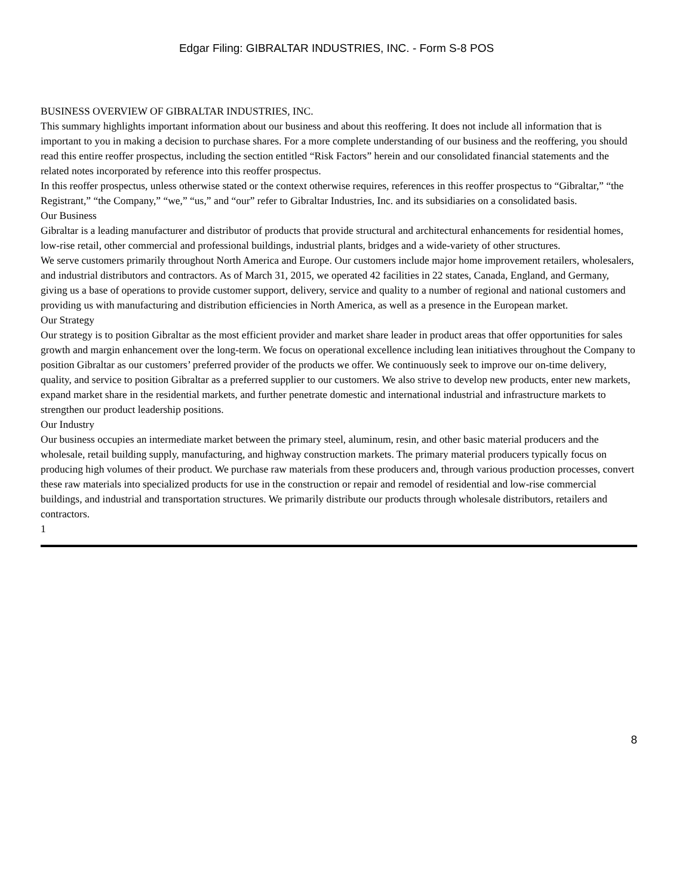Edgar Filing: GIBRALTAR INDUSTRIES, INC. - Form S-8 POS
BUSINESS OVERVIEW OF GIBRALTAR INDUSTRIES, INC.
This summary highlights important information about our business and about this reoffering. It does not include all information that is important to you in making a decision to purchase shares. For a more complete understanding of our business and the reoffering, you should read this entire reoffer prospectus, including the section entitled “Risk Factors” herein and our consolidated financial statements and the related notes incorporated by reference into this reoffer prospectus.
In this reoffer prospectus, unless otherwise stated or the context otherwise requires, references in this reoffer prospectus to “Gibraltar,” “the Registrant,” “the Company,” “we,” “us,” and “our” refer to Gibraltar Industries, Inc. and its subsidiaries on a consolidated basis.
Our Business
Gibraltar is a leading manufacturer and distributor of products that provide structural and architectural enhancements for residential homes, low-rise retail, other commercial and professional buildings, industrial plants, bridges and a wide-variety of other structures.
We serve customers primarily throughout North America and Europe. Our customers include major home improvement retailers, wholesalers, and industrial distributors and contractors. As of March 31, 2015, we operated 42 facilities in 22 states, Canada, England, and Germany, giving us a base of operations to provide customer support, delivery, service and quality to a number of regional and national customers and providing us with manufacturing and distribution efficiencies in North America, as well as a presence in the European market.
Our Strategy
Our strategy is to position Gibraltar as the most efficient provider and market share leader in product areas that offer opportunities for sales growth and margin enhancement over the long-term. We focus on operational excellence including lean initiatives throughout the Company to position Gibraltar as our customers’ preferred provider of the products we offer. We continuously seek to improve our on-time delivery, quality, and service to position Gibraltar as a preferred supplier to our customers. We also strive to develop new products, enter new markets, expand market share in the residential markets, and further penetrate domestic and international industrial and infrastructure markets to strengthen our product leadership positions.
Our Industry
Our business occupies an intermediate market between the primary steel, aluminum, resin, and other basic material producers and the wholesale, retail building supply, manufacturing, and highway construction markets. The primary material producers typically focus on producing high volumes of their product. We purchase raw materials from these producers and, through various production processes, convert these raw materials into specialized products for use in the construction or repair and remodel of residential and low-rise commercial buildings, and industrial and transportation structures. We primarily distribute our products through wholesale distributors, retailers and contractors.
1
8